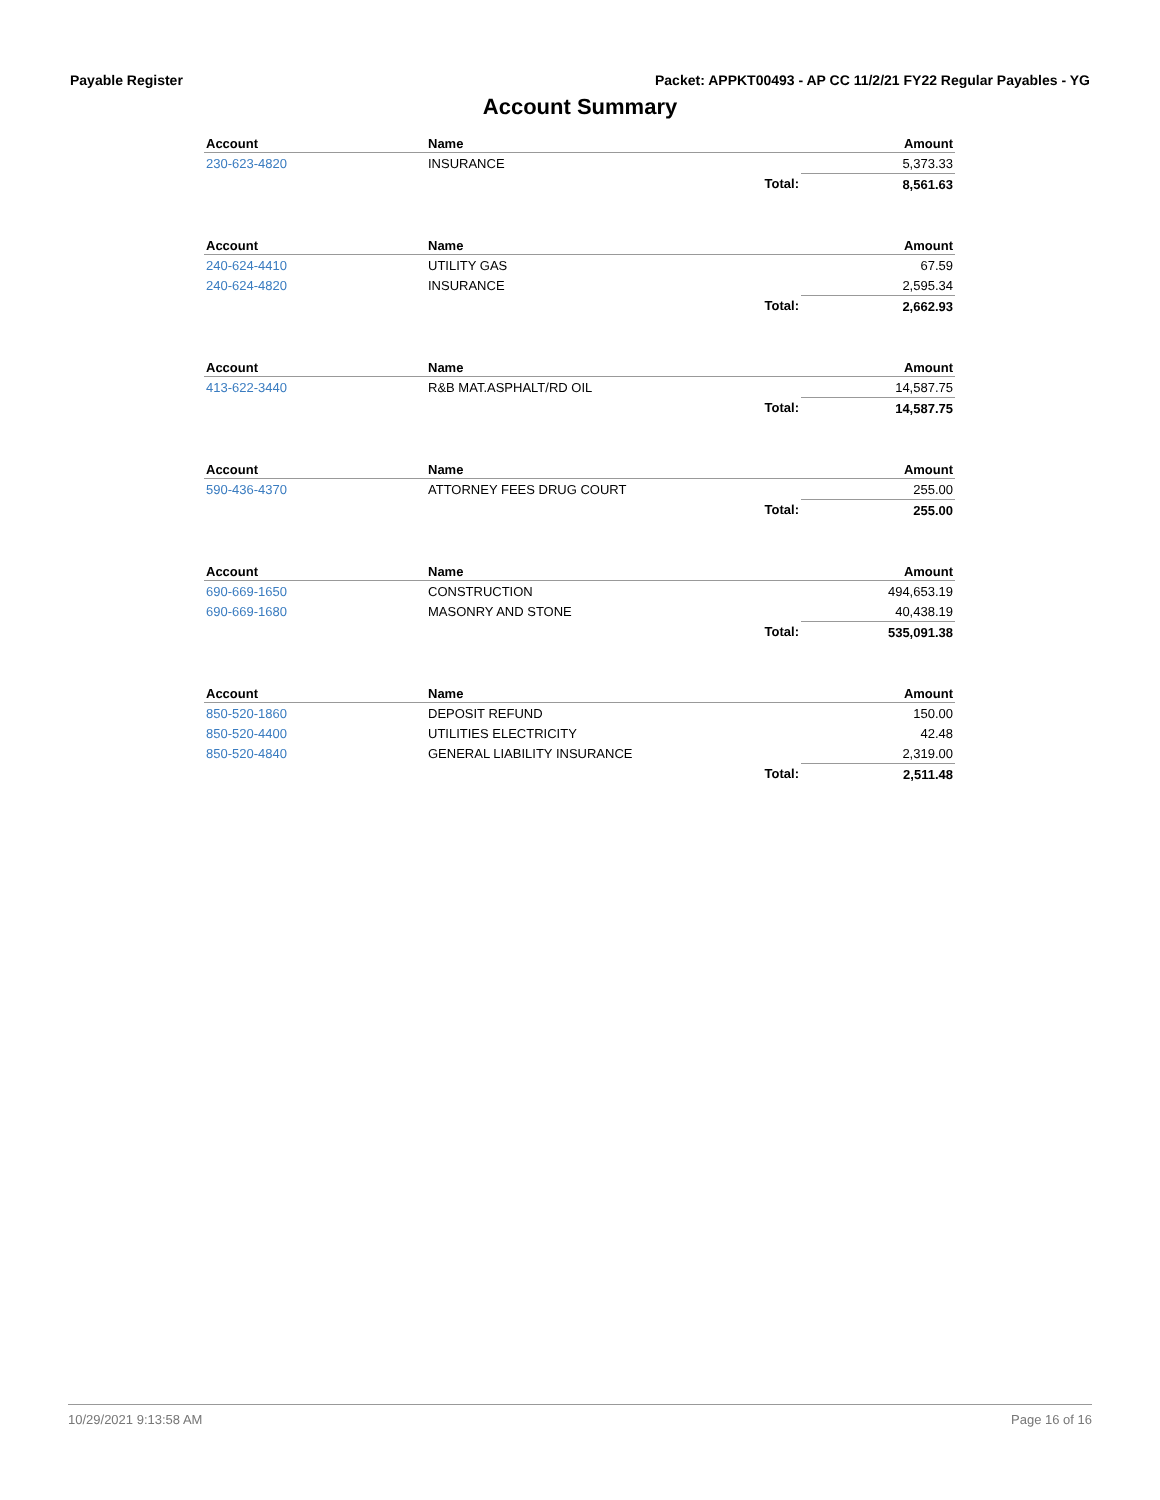Payable Register Packet: APPKT00493 - AP CC 11/2/21 FY22 Regular Payables - YG
Account Summary
| Account | Name | | Amount |
| --- | --- | --- | --- |
| 230-623-4820 | INSURANCE | | 5,373.33 |
| | | Total: | 8,561.63 |
| Account | Name | | Amount |
| --- | --- | --- | --- |
| 240-624-4410 | UTILITY GAS | | 67.59 |
| 240-624-4820 | INSURANCE | | 2,595.34 |
| | | Total: | 2,662.93 |
| Account | Name | | Amount |
| --- | --- | --- | --- |
| 413-622-3440 | R&B MAT.ASPHALT/RD OIL | | 14,587.75 |
| | | Total: | 14,587.75 |
| Account | Name | | Amount |
| --- | --- | --- | --- |
| 590-436-4370 | ATTORNEY FEES DRUG COURT | | 255.00 |
| | | Total: | 255.00 |
| Account | Name | | Amount |
| --- | --- | --- | --- |
| 690-669-1650 | CONSTRUCTION | | 494,653.19 |
| 690-669-1680 | MASONRY AND STONE | | 40,438.19 |
| | | Total: | 535,091.38 |
| Account | Name | | Amount |
| --- | --- | --- | --- |
| 850-520-1860 | DEPOSIT REFUND | | 150.00 |
| 850-520-4400 | UTILITIES ELECTRICITY | | 42.48 |
| 850-520-4840 | GENERAL LIABILITY INSURANCE | | 2,319.00 |
| | | Total: | 2,511.48 |
10/29/2021 9:13:58 AM Page 16 of 16